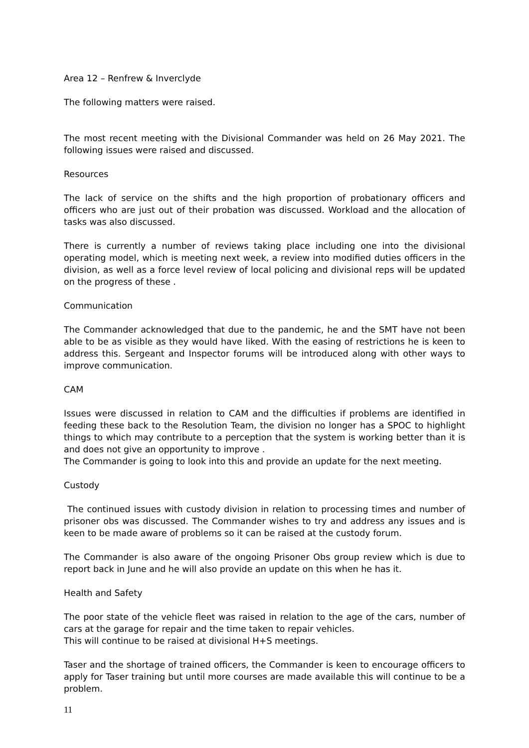Area 12 – Renfrew & Inverclyde
The following matters were raised.
The most recent meeting with the Divisional Commander was held on 26 May 2021. The following issues were raised and discussed.
Resources
The lack of service on the shifts and the high proportion of probationary officers and officers who are just out of their probation was discussed. Workload and the allocation of tasks was also discussed.
There is currently a number of reviews taking place including one into the divisional operating model, which is meeting next week, a review into modified duties officers in the division, as well as a force level review of local policing and divisional reps will be updated on the progress of these .
Communication
The Commander acknowledged that due to the pandemic, he and the SMT have not been able to be as visible as they would have liked. With the easing of restrictions he is keen to address this. Sergeant and Inspector forums will be introduced along with other ways to improve communication.
CAM
Issues were discussed in relation to CAM and the difficulties if problems are identified in feeding these back to the Resolution Team, the division no longer has a SPOC to highlight things to which may contribute to a perception that the system is working better than it is and does not give an opportunity to improve .
The Commander is going to look into this and provide an update for the next meeting.
Custody
The continued issues with custody division in relation to processing times and number of prisoner obs was discussed. The Commander wishes to try and address any issues and is keen to be made aware of problems so it can be raised at the custody forum.
The Commander is also aware of the ongoing Prisoner Obs group review which is due to report back in June and he will also provide an update on this when he has it.
Health and Safety
The poor state of the vehicle fleet was raised in relation to the age of the cars, number of cars at the garage for repair and the time taken to repair vehicles.
This will continue to be raised at divisional H+S meetings.
Taser and the shortage of trained officers, the Commander is keen to encourage officers to apply for Taser training but until more courses are made available this will continue to be a problem.
11